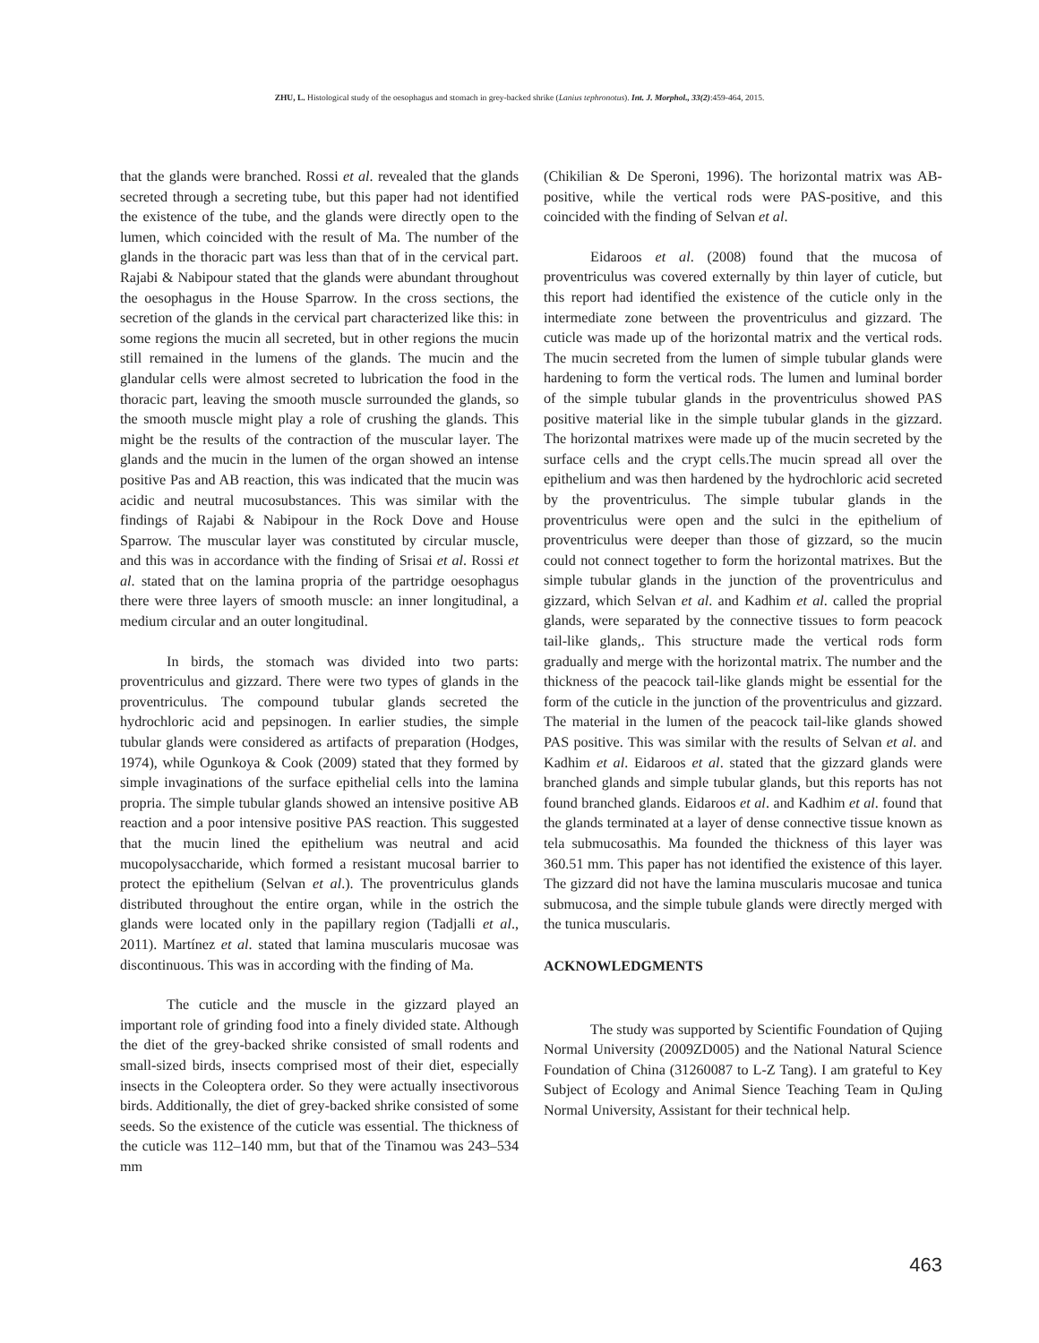ZHU, L. Histological study of the oesophagus and stomach in grey-backed shrike (Lanius tephronotus). Int. J. Morphol., 33(2):459-464, 2015.
that the glands were branched. Rossi et al. revealed that the glands secreted through a secreting tube, but this paper had not identified the existence of the tube, and the glands were directly open to the lumen, which coincided with the result of Ma. The number of the glands in the thoracic part was less than that of in the cervical part. Rajabi & Nabipour stated that the glands were abundant throughout the oesophagus in the House Sparrow. In the cross sections, the secretion of the glands in the cervical part characterized like this: in some regions the mucin all secreted, but in other regions the mucin still remained in the lumens of the glands. The mucin and the glandular cells were almost secreted to lubrication the food in the thoracic part, leaving the smooth muscle surrounded the glands, so the smooth muscle might play a role of crushing the glands. This might be the results of the contraction of the muscular layer. The glands and the mucin in the lumen of the organ showed an intense positive Pas and AB reaction, this was indicated that the mucin was acidic and neutral mucosubstances. This was similar with the findings of Rajabi & Nabipour in the Rock Dove and House Sparrow. The muscular layer was constituted by circular muscle, and this was in accordance with the finding of Srisai et al. Rossi et al. stated that on the lamina propria of the partridge oesophagus there were three layers of smooth muscle: an inner longitudinal, a medium circular and an outer longitudinal.
In birds, the stomach was divided into two parts: proventriculus and gizzard. There were two types of glands in the proventriculus. The compound tubular glands secreted the hydrochloric acid and pepsinogen. In earlier studies, the simple tubular glands were considered as artifacts of preparation (Hodges, 1974), while Ogunkoya & Cook (2009) stated that they formed by simple invaginations of the surface epithelial cells into the lamina propria. The simple tubular glands showed an intensive positive AB reaction and a poor intensive positive PAS reaction. This suggested that the mucin lined the epithelium was neutral and acid mucopolysaccharide, which formed a resistant mucosal barrier to protect the epithelium (Selvan et al.). The proventriculus glands distributed throughout the entire organ, while in the ostrich the glands were located only in the papillary region (Tadjalli et al., 2011). Martínez et al. stated that lamina muscularis mucosae was discontinuous. This was in according with the finding of Ma.
The cuticle and the muscle in the gizzard played an important role of grinding food into a finely divided state. Although the diet of the grey-backed shrike consisted of small rodents and small-sized birds, insects comprised most of their diet, especially insects in the Coleoptera order. So they were actually insectivorous birds. Additionally, the diet of grey-backed shrike consisted of some seeds. So the existence of the cuticle was essential. The thickness of the cuticle was 112–140 mm, but that of the Tinamou was 243–534 mm
(Chikilian & De Speroni, 1996). The horizontal matrix was AB-positive, while the vertical rods were PAS-positive, and this coincided with the finding of Selvan et al.
Eidaroos et al. (2008) found that the mucosa of proventriculus was covered externally by thin layer of cuticle, but this report had identified the existence of the cuticle only in the intermediate zone between the proventriculus and gizzard. The cuticle was made up of the horizontal matrix and the vertical rods. The mucin secreted from the lumen of simple tubular glands were hardening to form the vertical rods. The lumen and luminal border of the simple tubular glands in the proventriculus showed PAS positive material like in the simple tubular glands in the gizzard. The horizontal matrixes were made up of the mucin secreted by the surface cells and the crypt cells.The mucin spread all over the epithelium and was then hardened by the hydrochloric acid secreted by the proventriculus. The simple tubular glands in the proventriculus were open and the sulci in the epithelium of proventriculus were deeper than those of gizzard, so the mucin could not connect together to form the horizontal matrixes. But the simple tubular glands in the junction of the proventriculus and gizzard, which Selvan et al. and Kadhim et al. called the proprial glands, were separated by the connective tissues to form peacock tail-like glands,. This structure made the vertical rods form gradually and merge with the horizontal matrix. The number and the thickness of the peacock tail-like glands might be essential for the form of the cuticle in the junction of the proventriculus and gizzard. The material in the lumen of the peacock tail-like glands showed PAS positive. This was similar with the results of Selvan et al. and Kadhim et al. Eidaroos et al. stated that the gizzard glands were branched glands and simple tubular glands, but this reports has not found branched glands. Eidaroos et al. and Kadhim et al. found that the glands terminated at a layer of dense connective tissue known as tela submucosathis. Ma founded the thickness of this layer was 360.51 mm. This paper has not identified the existence of this layer. The gizzard did not have the lamina muscularis mucosae and tunica submucosa, and the simple tubule glands were directly merged with the tunica muscularis.
ACKNOWLEDGMENTS
The study was supported by Scientific Foundation of Qujing Normal University (2009ZD005) and the National Natural Science Foundation of China (31260087 to L-Z Tang). I am grateful to Key Subject of Ecology and Animal Sience Teaching Team in QuJing Normal University, Assistant for their technical help.
463